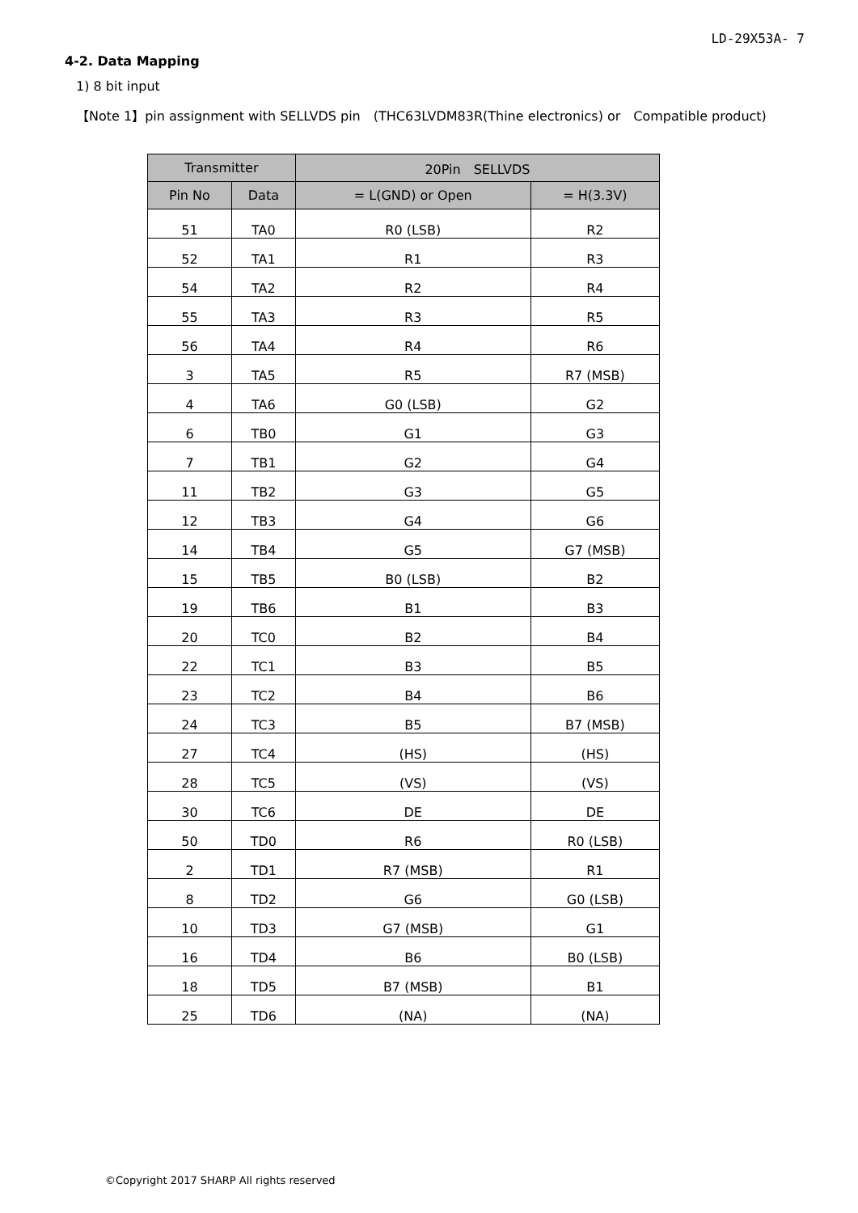LD-29X53A- 7
4-2. Data Mapping
1) 8 bit input
【Note 1】pin assignment with SELLVDS pin　(THC63LVDM83R(Thine electronics) or　Compatible product)
| Transmitter | | 20Pin SELLVDS | |
| --- | --- | --- | --- |
| Pin No | Data | = L(GND) or Open | = H(3.3V) |
| 51 | TA0 | R0 (LSB) | R2 |
| 52 | TA1 | R1 | R3 |
| 54 | TA2 | R2 | R4 |
| 55 | TA3 | R3 | R5 |
| 56 | TA4 | R4 | R6 |
| 3 | TA5 | R5 | R7 (MSB) |
| 4 | TA6 | G0 (LSB) | G2 |
| 6 | TB0 | G1 | G3 |
| 7 | TB1 | G2 | G4 |
| 11 | TB2 | G3 | G5 |
| 12 | TB3 | G4 | G6 |
| 14 | TB4 | G5 | G7 (MSB) |
| 15 | TB5 | B0 (LSB) | B2 |
| 19 | TB6 | B1 | B3 |
| 20 | TC0 | B2 | B4 |
| 22 | TC1 | B3 | B5 |
| 23 | TC2 | B4 | B6 |
| 24 | TC3 | B5 | B7 (MSB) |
| 27 | TC4 | (HS) | (HS) |
| 28 | TC5 | (VS) | (VS) |
| 30 | TC6 | DE | DE |
| 50 | TD0 | R6 | R0 (LSB) |
| 2 | TD1 | R7 (MSB) | R1 |
| 8 | TD2 | G6 | G0 (LSB) |
| 10 | TD3 | G7 (MSB) | G1 |
| 16 | TD4 | B6 | B0 (LSB) |
| 18 | TD5 | B7 (MSB) | B1 |
| 25 | TD6 | (NA) | (NA) |
©Copyright 2017 SHARP All rights reserved